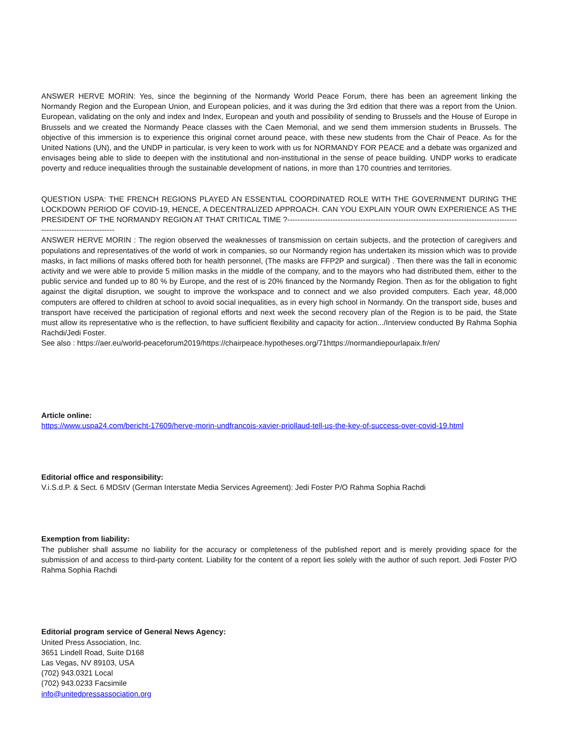ANSWER HERVE MORIN: Yes, since the beginning of the Normandy World Peace Forum, there has been an agreement linking the Normandy Region and the European Union, and European policies, and it was during the 3rd edition that there was a report from the Union. European, validating on the only and index and Index, European and youth and possibility of sending to Brussels and the House of Europe in Brussels and we created the Normandy Peace classes with the Caen Memorial, and we send them immersion students in Brussels. The objective of this immersion is to experience this original cornet around peace, with these new students from the Chair of Peace. As for the United Nations (UN), and the UNDP in particular, is very keen to work with us for NORMANDY FOR PEACE and a debate was organized and envisages being able to slide to deepen with the institutional and non-institutional in the sense of peace building. UNDP works to eradicate poverty and reduce inequalities through the sustainable development of nations, in more than 170 countries and territories.
QUESTION USPA: THE FRENCH REGIONS PLAYED AN ESSENTIAL COORDINATED ROLE WITH THE GOVERNMENT DURING THE LOCKDOWN PERIOD OF COVID-19, HENCE, A DECENTRALIZED APPROACH. CAN YOU EXPLAIN YOUR OWN EXPERIENCE AS THE PRESIDENT OF THE NORMANDY REGION AT THAT CRITICAL TIME ?------------------------------------------------------------------------------------------------------------------------
ANSWER HERVE MORIN : The region observed the weaknesses of transmission on certain subjects, and the protection of caregivers and populations and representatives of the world of work in companies, so our Normandy region has undertaken its mission which was to provide masks, in fact millions of masks offered both for health personnel, (The masks are FFP2P and surgical) . Then there was the fall in economic activity and we were able to provide 5 million masks in the middle of the company, and to the mayors who had distributed them, either to the public service and funded up to 80 % by Europe, and the rest of is 20% financed by the Normandy Region. Then as for the obligation to fight against the digital disruption, we sought to improve the workspace and to connect and we also provided computers. Each year, 48,000 computers are offered to children at school to avoid social inequalities, as in every high school in Normandy. On the transport side, buses and transport have received the participation of regional efforts and next week the second recovery plan of the Region is to be paid, the State must allow its representative who is the reflection, to have sufficient flexibility and capacity for action.../Interview conducted By Rahma Sophia Rachdi/Jedi Foster.
See also : https://aer.eu/world-peaceforum2019/https://chairpeace.hypotheses.org/71https://normandiepourlapaix.fr/en/
Article online:
https://www.uspa24.com/bericht-17609/herve-morin-undfrancois-xavier-priollaud-tell-us-the-key-of-success-over-covid-19.html
Editorial office and responsibility:
V.i.S.d.P. & Sect. 6 MDStV (German Interstate Media Services Agreement): Jedi Foster P/O Rahma Sophia Rachdi
Exemption from liability:
The publisher shall assume no liability for the accuracy or completeness of the published report and is merely providing space for the submission of and access to third-party content. Liability for the content of a report lies solely with the author of such report. Jedi Foster P/O Rahma Sophia Rachdi
Editorial program service of General News Agency:
United Press Association, Inc.
3651 Lindell Road, Suite D168
Las Vegas, NV 89103, USA
(702) 943.0321 Local
(702) 943.0233 Facsimile
info@unitedpressassociation.org